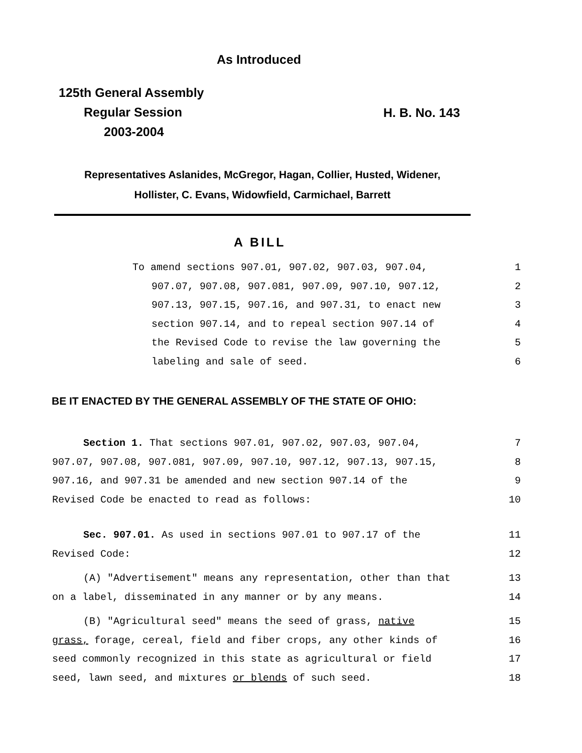As Introduced
125th General Assembly
Regular Session
2003-2004
H. B. No. 143
Representatives Aslanides, McGregor, Hagan, Collier, Husted, Widener,
Hollister, C. Evans, Widowfield, Carmichael, Barrett
A BILL
To amend sections 907.01, 907.02, 907.03, 907.04, 1
907.07, 907.08, 907.081, 907.09, 907.10, 907.12, 2
907.13, 907.15, 907.16, and 907.31, to enact new 3
section 907.14, and to repeal section 907.14 of 4
the Revised Code to revise the law governing the 5
labeling and sale of seed. 6
BE IT ENACTED BY THE GENERAL ASSEMBLY OF THE STATE OF OHIO:
Section 1. That sections 907.01, 907.02, 907.03, 907.04, 7
907.07, 907.08, 907.081, 907.09, 907.10, 907.12, 907.13, 907.15, 8
907.16, and 907.31 be amended and new section 907.14 of the 9
Revised Code be enacted to read as follows: 10
Sec. 907.01. As used in sections 907.01 to 907.17 of the 11
Revised Code: 12
(A) "Advertisement" means any representation, other than that 13
on a label, disseminated in any manner or by any means. 14
(B) "Agricultural seed" means the seed of grass, native 15
grass, forage, cereal, field and fiber crops, any other kinds of 16
seed commonly recognized in this state as agricultural or field 17
seed, lawn seed, and mixtures or blends of such seed. 18